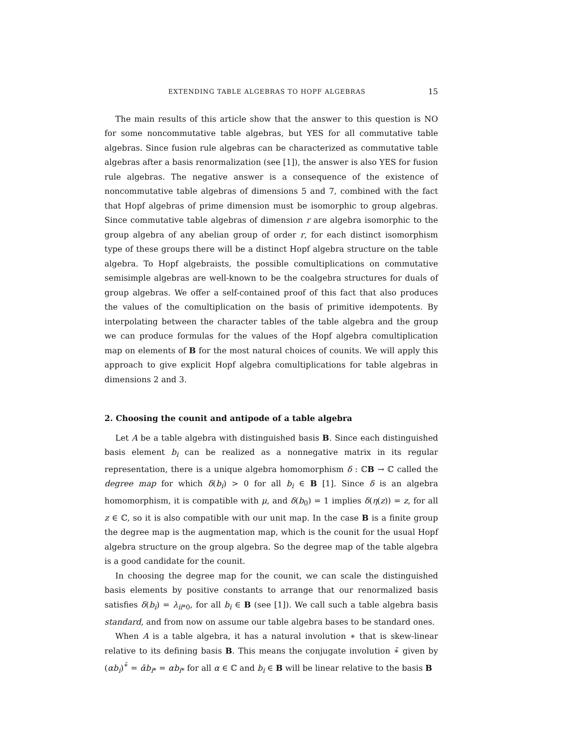EXTENDING TABLE ALGEBRAS TO HOPF ALGEBRAS 15
The main results of this article show that the answer to this question is NO for some noncommutative table algebras, but YES for all commutative table algebras. Since fusion rule algebras can be characterized as commutative table algebras after a basis renormalization (see [1]), the answer is also YES for fusion rule algebras. The negative answer is a consequence of the existence of noncommutative table algebras of dimensions 5 and 7, combined with the fact that Hopf algebras of prime dimension must be isomorphic to group algebras. Since commutative table algebras of dimension r are algebra isomorphic to the group algebra of any abelian group of order r, for each distinct isomorphism type of these groups there will be a distinct Hopf algebra structure on the table algebra. To Hopf algebraists, the possible comultiplications on commutative semisimple algebras are well-known to be the coalgebra structures for duals of group algebras. We offer a self-contained proof of this fact that also produces the values of the comultiplication on the basis of primitive idempotents. By interpolating between the character tables of the table algebra and the group we can produce formulas for the values of the Hopf algebra comultiplication map on elements of B for the most natural choices of counits. We will apply this approach to give explicit Hopf algebra comultiplications for table algebras in dimensions 2 and 3.
2. Choosing the counit and antipode of a table algebra
Let A be a table algebra with distinguished basis B. Since each distinguished basis element b<sub>i</sub> can be realized as a nonnegative matrix in its regular representation, there is a unique algebra homomorphism δ : ℂB → ℂ called the degree map for which δ(b<sub>i</sub>) > 0 for all b<sub>i</sub> ∈ B [1]. Since δ is an algebra homomorphism, it is compatible with μ, and δ(b<sub>0</sub>) = 1 implies δ(η(z)) = z, for all z ∈ ℂ, so it is also compatible with our unit map. In the case B is a finite group the degree map is the augmentation map, which is the counit for the usual Hopf algebra structure on the group algebra. So the degree map of the table algebra is a good candidate for the counit.
In choosing the degree map for the counit, we can scale the distinguished basis elements by positive constants to arrange that our renormalized basis satisfies δ(b<sub>i</sub>) = λ<sub>ii*0</sub>, for all b<sub>i</sub> ∈ B (see [1]). We call such a table algebra basis standard, and from now on assume our table algebra bases to be standard ones.
When A is a table algebra, it has a natural involution ∗ that is skew-linear relative to its defining basis B. This means the conjugate involution ∗̄ given by (αb<sub>i</sub>)<sup>∗̄</sup> = ᾱb<sub>i*</sub> = αb<sub>i*</sub> for all α ∈ ℂ and b<sub>i</sub> ∈ B will be linear relative to the basis B